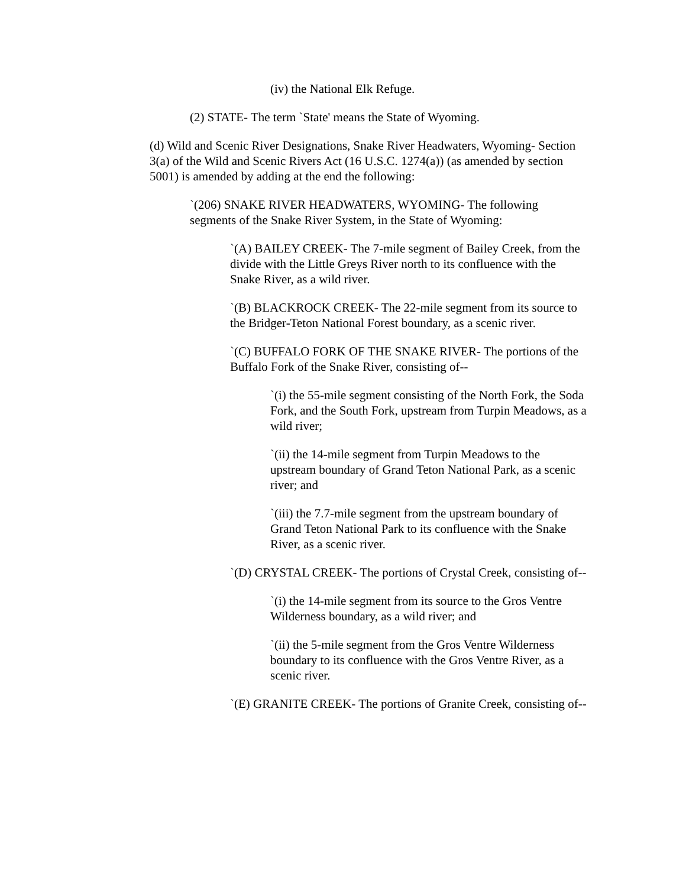(iv) the National Elk Refuge.
(2) STATE- The term `State' means the State of Wyoming.
(d) Wild and Scenic River Designations, Snake River Headwaters, Wyoming- Section 3(a) of the Wild and Scenic Rivers Act (16 U.S.C. 1274(a)) (as amended by section 5001) is amended by adding at the end the following:
`(206) SNAKE RIVER HEADWATERS, WYOMING- The following segments of the Snake River System, in the State of Wyoming:
`(A) BAILEY CREEK- The 7-mile segment of Bailey Creek, from the divide with the Little Greys River north to its confluence with the Snake River, as a wild river.
`(B) BLACKROCK CREEK- The 22-mile segment from its source to the Bridger-Teton National Forest boundary, as a scenic river.
`(C) BUFFALO FORK OF THE SNAKE RIVER- The portions of the Buffalo Fork of the Snake River, consisting of--
`(i) the 55-mile segment consisting of the North Fork, the Soda Fork, and the South Fork, upstream from Turpin Meadows, as a wild river;
`(ii) the 14-mile segment from Turpin Meadows to the upstream boundary of Grand Teton National Park, as a scenic river; and
`(iii) the 7.7-mile segment from the upstream boundary of Grand Teton National Park to its confluence with the Snake River, as a scenic river.
`(D) CRYSTAL CREEK- The portions of Crystal Creek, consisting of--
`(i) the 14-mile segment from its source to the Gros Ventre Wilderness boundary, as a wild river; and
`(ii) the 5-mile segment from the Gros Ventre Wilderness boundary to its confluence with the Gros Ventre River, as a scenic river.
`(E) GRANITE CREEK- The portions of Granite Creek, consisting of--